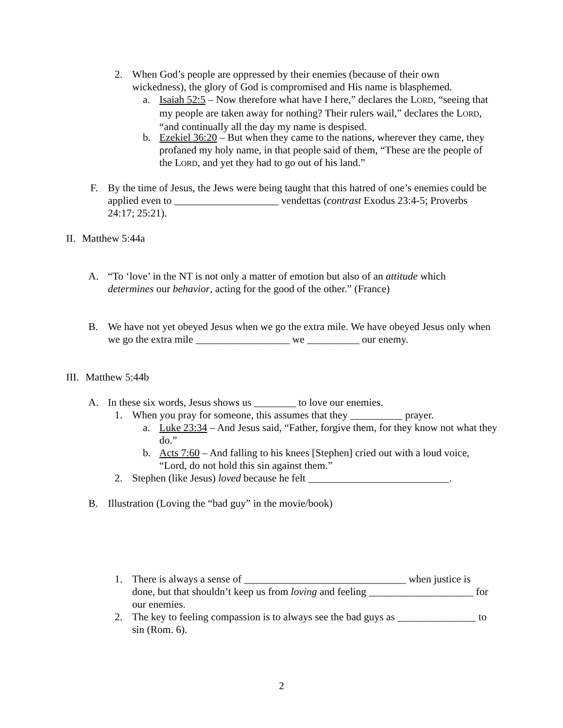2. When God’s people are oppressed by their enemies (because of their own wickedness), the glory of God is compromised and His name is blasphemed.
a. Isaiah 52:5 – Now therefore what have I here,” declares the LORD, “seeing that my people are taken away for nothing? Their rulers wail,” declares the LORD, “and continually all the day my name is despised.
b. Ezekiel 36:20 – But when they came to the nations, wherever they came, they profaned my holy name, in that people said of them, “These are the people of the LORD, and yet they had to go out of his land.”
F. By the time of Jesus, the Jews were being taught that this hatred of one’s enemies could be applied even to ____________________ vendettas (contrast Exodus 23:4-5; Proverbs 24:17; 25:21).
II. Matthew 5:44a
A. “To ‘love’ in the NT is not only a matter of emotion but also of an attitude which determines our behavior, acting for the good of the other.” (France)
B. We have not yet obeyed Jesus when we go the extra mile. We have obeyed Jesus only when we go the extra mile __________________ we __________ our enemy.
III. Matthew 5:44b
A. In these six words, Jesus shows us ________ to love our enemies.
1. When you pray for someone, this assumes that they __________ prayer.
a. Luke 23:34 – And Jesus said, “Father, forgive them, for they know not what they do.”
b. Acts 7:60 – And falling to his knees [Stephen] cried out with a loud voice, “Lord, do not hold this sin against them.”
2. Stephen (like Jesus) loved because he felt ___________________________.
B. Illustration (Loving the “bad guy” in the movie/book)
1. There is always a sense of _______________________________ when justice is done, but that shouldn’t keep us from loving and feeling ____________________ for our enemies.
2. The key to feeling compassion is to always see the bad guys as _______________ to sin (Rom. 6).
2